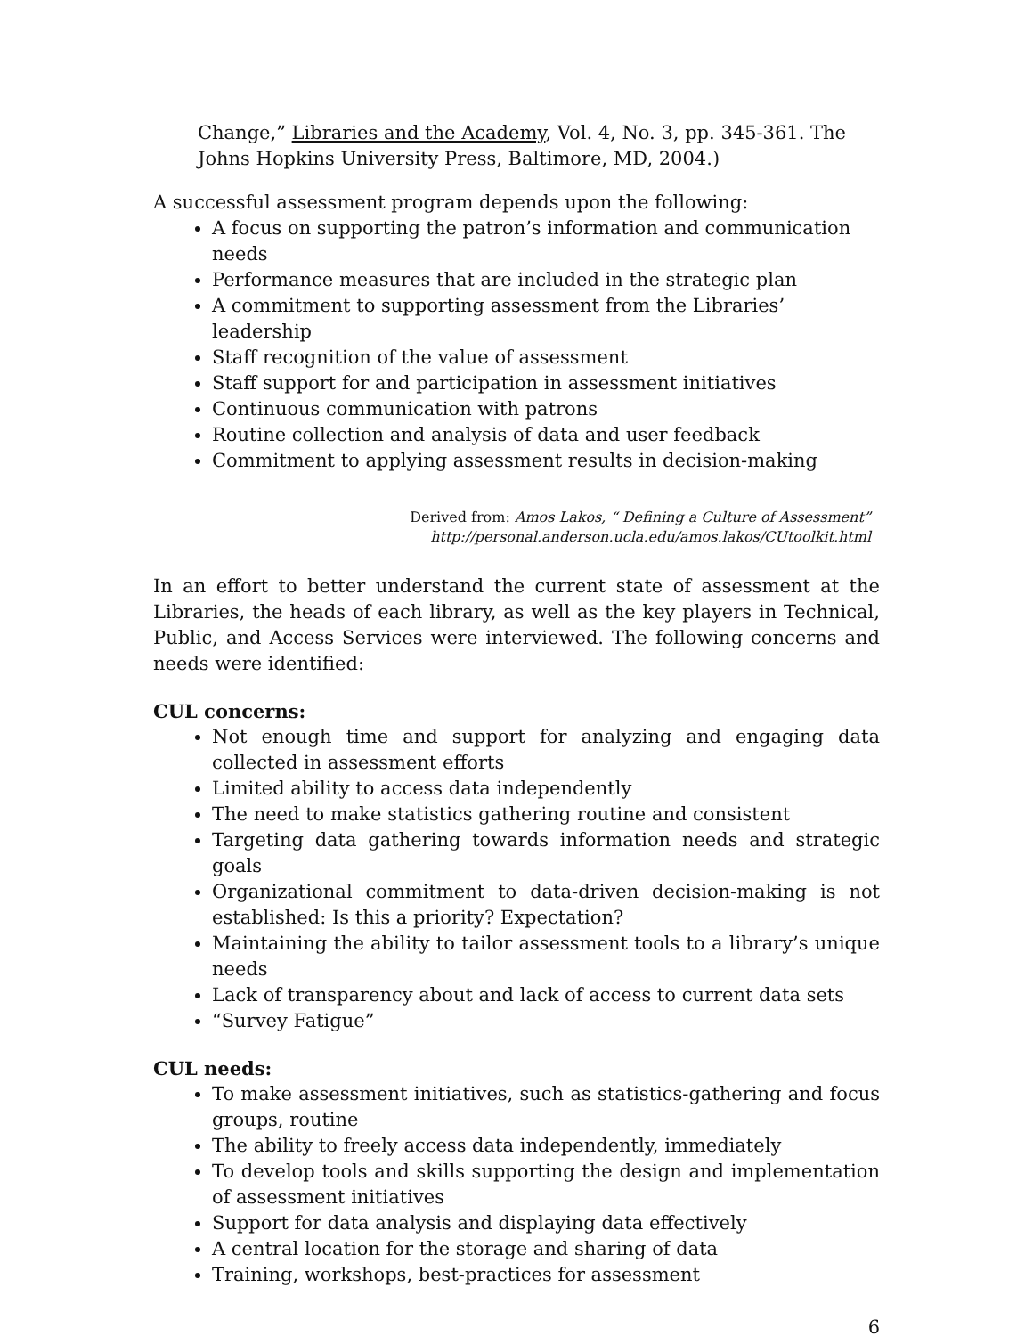Change,” Libraries and the Academy, Vol. 4, No. 3, pp. 345-361. The Johns Hopkins University Press, Baltimore, MD, 2004.)
A successful assessment program depends upon the following:
A focus on supporting the patron’s information and communication needs
Performance measures that are included in the strategic plan
A commitment to supporting assessment from the Libraries’ leadership
Staff recognition of the value of assessment
Staff support for and participation in assessment initiatives
Continuous communication with patrons
Routine collection and analysis of data and user feedback
Commitment to applying assessment results in decision-making
Derived from: Amos Lakos, “ Defining a Culture of Assessment”
http://personal.anderson.ucla.edu/amos.lakos/CUtoolkit.html
In an effort to better understand the current state of assessment at the Libraries, the heads of each library, as well as the key players in Technical, Public, and Access Services were interviewed. The following concerns and needs were identified:
CUL concerns:
Not enough time and support for analyzing and engaging data collected in assessment efforts
Limited ability to access data independently
The need to make statistics gathering routine and consistent
Targeting data gathering towards information needs and strategic goals
Organizational commitment to data-driven decision-making is not established: Is this a priority? Expectation?
Maintaining the ability to tailor assessment tools to a library’s unique needs
Lack of transparency about and lack of access to current data sets
“Survey Fatigue”
CUL needs:
To make assessment initiatives, such as statistics-gathering and focus groups, routine
The ability to freely access data independently, immediately
To develop tools and skills supporting the design and implementation of assessment initiatives
Support for data analysis and displaying data effectively
A central location for the storage and sharing of data
Training, workshops, best-practices for assessment
6